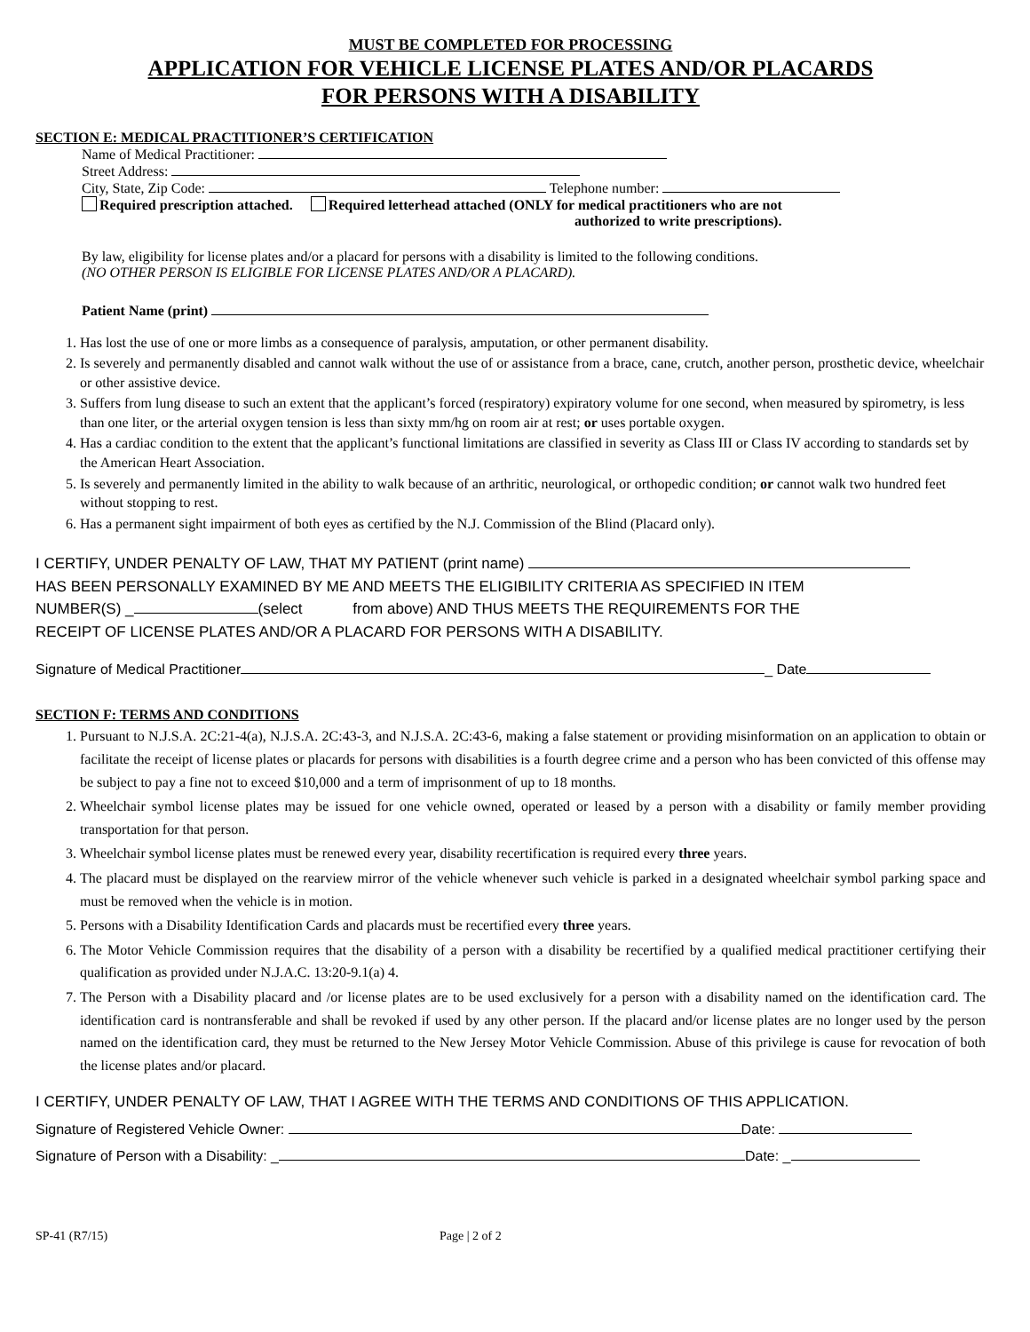MUST BE COMPLETED FOR PROCESSING
APPLICATION FOR VEHICLE LICENSE PLATES AND/OR PLACARDS
FOR PERSONS WITH A DISABILITY
SECTION E: MEDICAL PRACTITIONER’S CERTIFICATION
Name of Medical Practitioner:
Street Address:
City, State, Zip Code: Telephone number:
Required prescription attached. Required letterhead attached (ONLY for medical practitioners who are not
authorized to write prescriptions).
By law, eligibility for license plates and/or a placard for persons with a disability is limited to the following conditions.
(NO OTHER PERSON IS ELIGIBLE FOR LICENSE PLATES AND/OR A PLACARD).
Patient Name (print)
1. Has lost the use of one or more limbs as a consequence of paralysis, amputation, or other permanent disability.
2. Is severely and permanently disabled and cannot walk without the use of or assistance from a brace, cane, crutch, another person, prosthetic device, wheelchair or other assistive device.
3. Suffers from lung disease to such an extent that the applicant’s forced (respiratory) expiratory volume for one second, when measured by spirometry, is less than one liter, or the arterial oxygen tension is less than sixty mm/hg on room air at rest; or uses portable oxygen.
4. Has a cardiac condition to the extent that the applicant’s functional limitations are classified in severity as Class III or Class IV according to standards set by the American Heart Association.
5. Is severely and permanently limited in the ability to walk because of an arthritic, neurological, or orthopedic condition; or cannot walk two hundred feet without stopping to rest.
6. Has a permanent sight impairment of both eyes as certified by the N.J. Commission of the Blind (Placard only).
I CERTIFY, UNDER PENALTY OF LAW, THAT MY PATIENT (print name)
HAS BEEN PERSONALLY EXAMINED BY ME AND MEETS THE ELIGIBILITY CRITERIA AS SPECIFIED IN ITEM
NUMBER(S) _ (select from above) AND THUS MEETS THE REQUIREMENTS FOR THE
RECEIPT OF LICENSE PLATES AND/OR A PLACARD FOR PERSONS WITH A DISABILITY.
Signature of Medical Practitioner _ Date
SECTION F: TERMS AND CONDITIONS
1. Pursuant to N.J.S.A. 2C:21-4(a), N.J.S.A. 2C:43-3, and N.J.S.A. 2C:43-6, making a false statement or providing misinformation on an application to obtain or facilitate the receipt of license plates or placards for persons with disabilities is a fourth degree crime and a person who has been convicted of this offense may be subject to pay a fine not to exceed $10,000 and a term of imprisonment of up to 18 months.
2. Wheelchair symbol license plates may be issued for one vehicle owned, operated or leased by a person with a disability or family member providing transportation for that person.
3. Wheelchair symbol license plates must be renewed every year, disability recertification is required every three years.
4. The placard must be displayed on the rearview mirror of the vehicle whenever such vehicle is parked in a designated wheelchair symbol parking space and must be removed when the vehicle is in motion.
5. Persons with a Disability Identification Cards and placards must be recertified every three years.
6. The Motor Vehicle Commission requires that the disability of a person with a disability be recertified by a qualified medical practitioner certifying their qualification as provided under N.J.A.C. 13:20-9.1(a) 4.
7. The Person with a Disability placard and /or license plates are to be used exclusively for a person with a disability named on the identification card. The identification card is nontransferable and shall be revoked if used by any other person. If the placard and/or license plates are no longer used by the person named on the identification card, they must be returned to the New Jersey Motor Vehicle Commission. Abuse of this privilege is cause for revocation of both the license plates and/or placard.
I CERTIFY, UNDER PENALTY OF LAW, THAT I AGREE WITH THE TERMS AND CONDITIONS OF THIS APPLICATION.
Signature of Registered Vehicle Owner: Date:
Signature of Person with a Disability: _ Date: _
SP-41 (R7/15) Page | 2 of 2